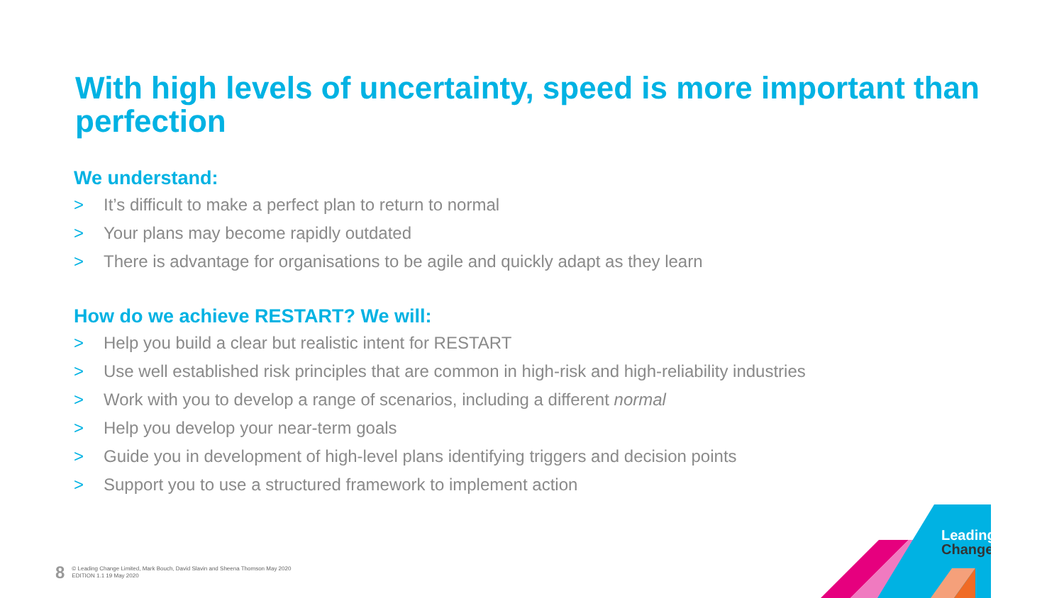With high levels of uncertainty, speed is more important than perfection
We understand:
> It’s difficult to make a perfect plan to return to normal
> Your plans may become rapidly outdated
> There is advantage for organisations to be agile and quickly adapt as they learn
How do we achieve RESTART? We will:
> Help you build a clear but realistic intent for RESTART
> Use well established risk principles that are common in high-risk and high-reliability industries
> Work with you to develop a range of scenarios, including a different normal
> Help you develop your near-term goals
> Guide you in development of high-level plans identifying triggers and decision points
> Support you to use a structured framework to implement action
8
© Leading Change Limited, Mark Bouch, David Slavin and Sheena Thomson May 2020
EDITION 1.1 19 May 2020
Leading
Change